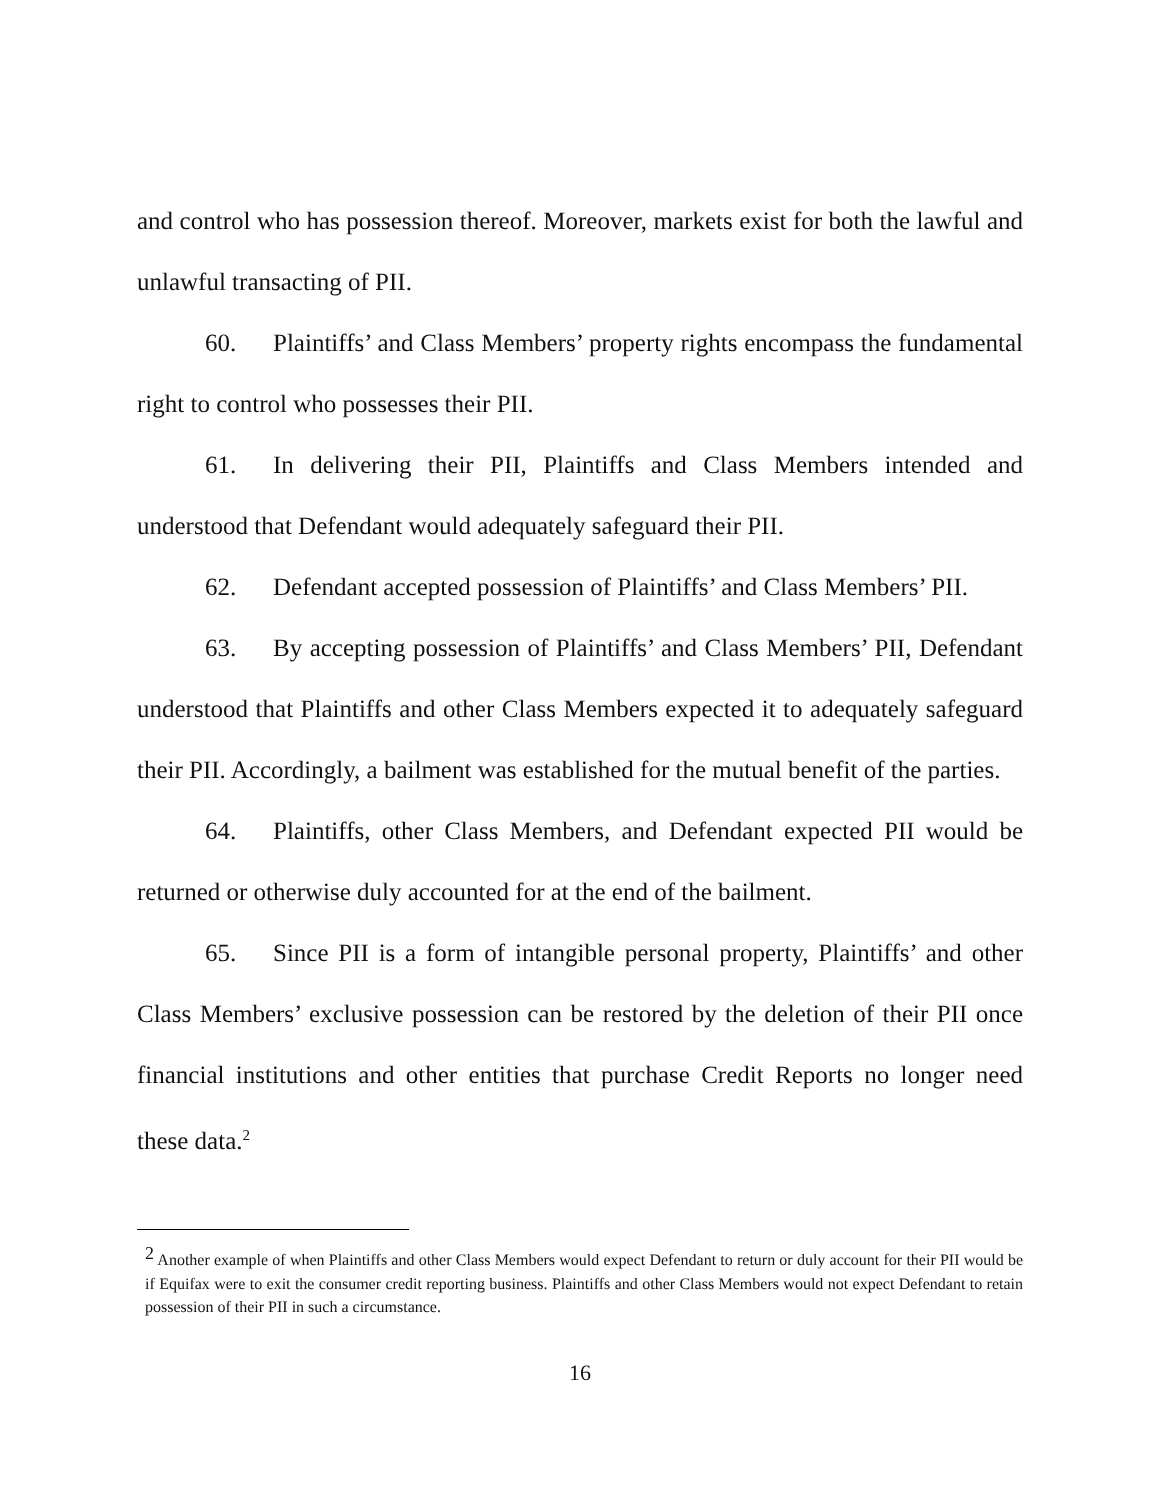and control who has possession thereof. Moreover, markets exist for both the lawful and unlawful transacting of PII.
60. Plaintiffs’ and Class Members’ property rights encompass the fundamental right to control who possesses their PII.
61. In delivering their PII, Plaintiffs and Class Members intended and understood that Defendant would adequately safeguard their PII.
62. Defendant accepted possession of Plaintiffs’ and Class Members’ PII.
63. By accepting possession of Plaintiffs’ and Class Members’ PII, Defendant understood that Plaintiffs and other Class Members expected it to adequately safeguard their PII. Accordingly, a bailment was established for the mutual benefit of the parties.
64. Plaintiffs, other Class Members, and Defendant expected PII would be returned or otherwise duly accounted for at the end of the bailment.
65. Since PII is a form of intangible personal property, Plaintiffs’ and other Class Members’ exclusive possession can be restored by the deletion of their PII once financial institutions and other entities that purchase Credit Reports no longer need these data.<sup>2</sup>
<sup>2</sup> Another example of when Plaintiffs and other Class Members would expect Defendant to return or duly account for their PII would be if Equifax were to exit the consumer credit reporting business. Plaintiffs and other Class Members would not expect Defendant to retain possession of their PII in such a circumstance.
16